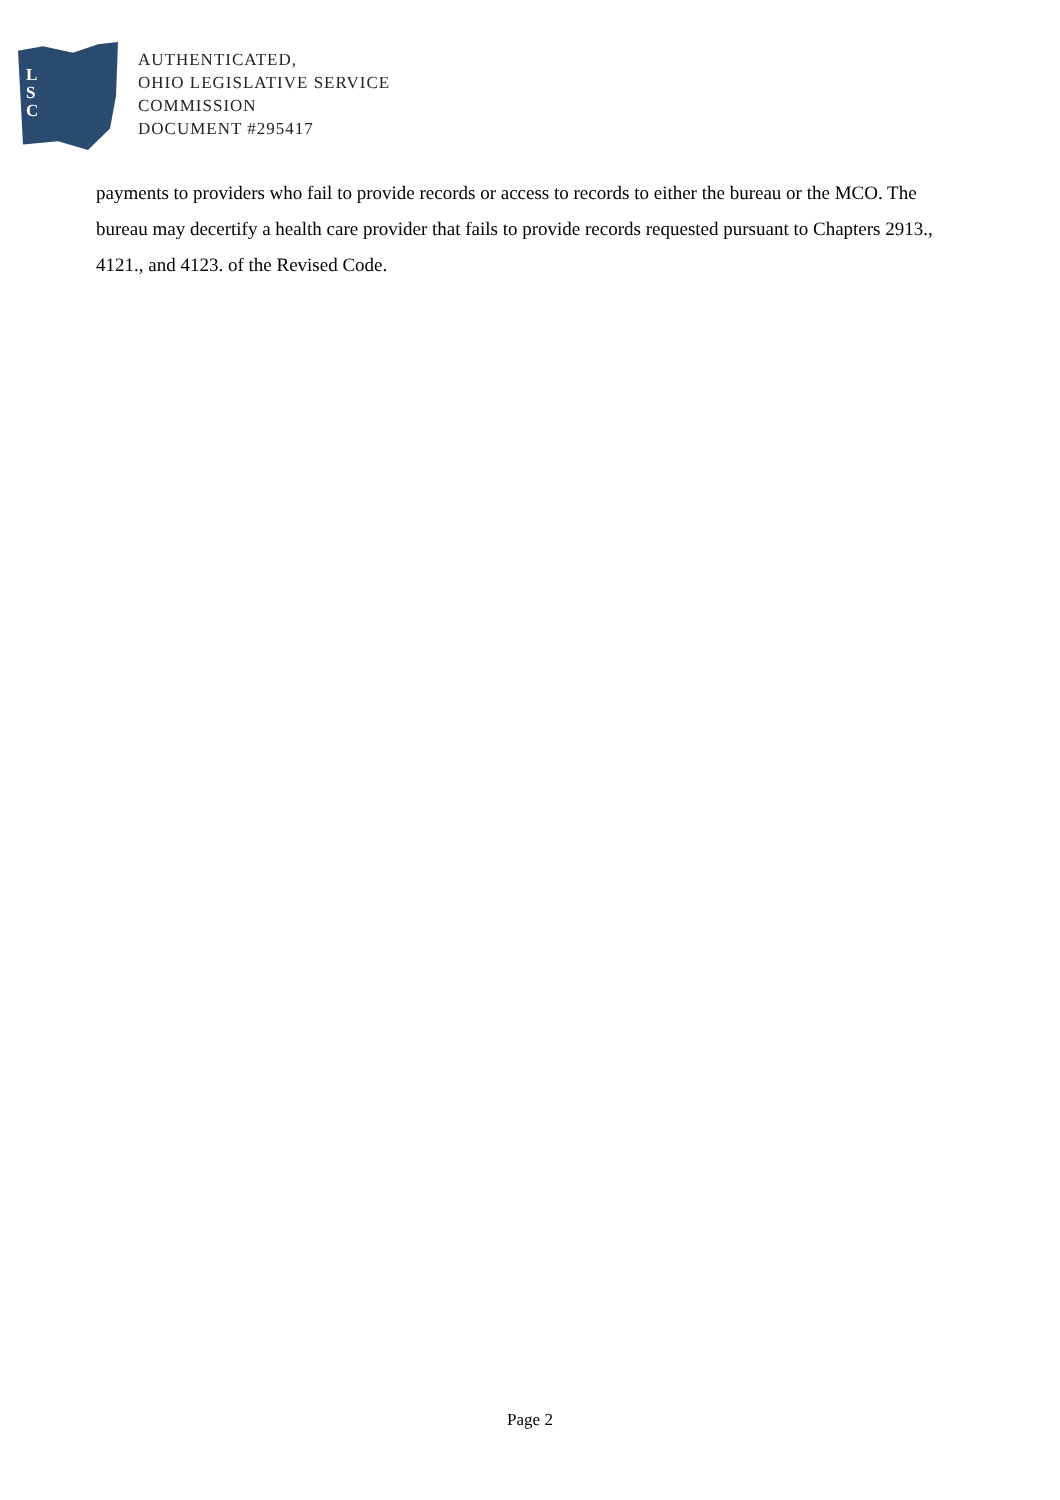L
S
C
AUTHENTICATED,
OHIO LEGISLATIVE SERVICE
COMMISSION
DOCUMENT #295417
payments to providers who fail to provide records or access to records to either the bureau or the MCO. The bureau may decertify a health care provider that fails to provide records requested pursuant to Chapters 2913., 4121., and 4123. of the Revised Code.
Page 2